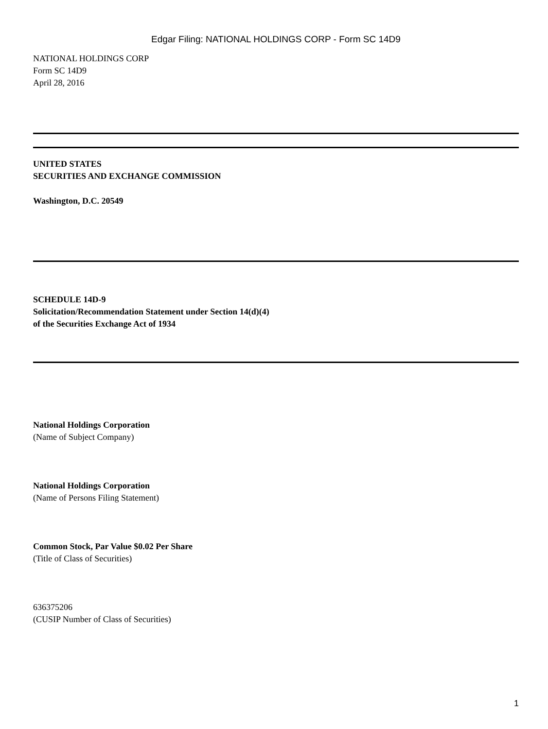Edgar Filing: NATIONAL HOLDINGS CORP - Form SC 14D9
NATIONAL HOLDINGS CORP
Form SC 14D9
April 28, 2016
UNITED STATES
SECURITIES AND EXCHANGE COMMISSION
Washington, D.C. 20549
SCHEDULE 14D-9
Solicitation/Recommendation Statement under Section 14(d)(4)
of the Securities Exchange Act of 1934
National Holdings Corporation
(Name of Subject Company)
National Holdings Corporation
(Name of Persons Filing Statement)
Common Stock, Par Value $0.02 Per Share
(Title of Class of Securities)
636375206
(CUSIP Number of Class of Securities)
1